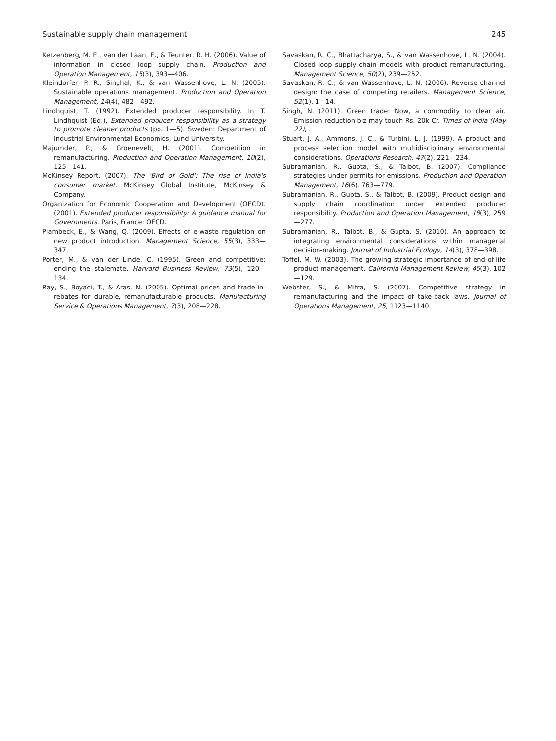Sustainable supply chain management 245
Ketzenberg, M. E., van der Laan, E., & Teunter, R. H. (2006). Value of information in closed loop supply chain. Production and Operation Management, 15(3), 393—406.
Kleindorfer, P. R., Singhal, K., & van Wassenhove, L. N. (2005). Sustainable operations management. Production and Operation Management, 14(4), 482—492.
Lindhquist, T. (1992). Extended producer responsibility. In T. Lindhquist (Ed.), Extended producer responsibility as a strategy to promote cleaner products (pp. 1—5). Sweden: Department of Industrial Environmental Economics, Lund University.
Majumder, P., & Groenevelt, H. (2001). Competition in remanufacturing. Production and Operation Management, 10(2), 125—141.
McKinsey Report. (2007). The 'Bird of Gold': The rise of India's consumer market. McKinsey Global Institute, McKinsey & Company.
Organization for Economic Cooperation and Development (OECD). (2001). Extended producer responsibility: A guidance manual for Governments. Paris, France: OECD.
Plambeck, E., & Wang, Q. (2009). Effects of e-waste regulation on new product introduction. Management Science, 55(3), 333—347.
Porter, M., & van der Linde, C. (1995). Green and competitive: ending the stalemate. Harvard Business Review, 73(5), 120—134.
Ray, S., Boyaci, T., & Aras, N. (2005). Optimal prices and trade-in-rebates for durable, remanufacturable products. Manufacturing Service & Operations Management, 7(3), 208—228.
Savaskan, R. C., Bhattacharya, S., & van Wassenhove, L. N. (2004). Closed loop supply chain models with product remanufacturing. Management Science, 50(2), 239—252.
Savaskan, R. C., & van Wassenhove, L. N. (2006). Reverse channel design: the case of competing retailers. Management Science, 52(1), 1—14.
Singh, N. (2011). Green trade: Now, a commodity to clear air. Emission reduction biz may touch Rs. 20k Cr. Times of India (May 22), .
Stuart, J. A., Ammons, J. C., & Turbini, L. J. (1999). A product and process selection model with multidisciplinary environmental considerations. Operations Research, 47(2), 221—234.
Subramanian, R., Gupta, S., & Talbot, B. (2007). Compliance strategies under permits for emissions. Production and Operation Management, 16(6), 763—779.
Subramanian, R., Gupta, S., & Talbot, B. (2009). Product design and supply chain coordination under extended producer responsibility. Production and Operation Management, 18(3), 259—277.
Subramanian, R., Talbot, B., & Gupta, S. (2010). An approach to integrating environmental considerations within managerial decision-making. Journal of Industrial Ecology, 14(3), 378—398.
Toffel, M. W. (2003). The growing strategic importance of end-of-life product management. California Management Review, 45(3), 102—129.
Webster, S., & Mitra, S. (2007). Competitive strategy in remanufacturing and the impact of take-back laws. Journal of Operations Management, 25, 1123—1140.